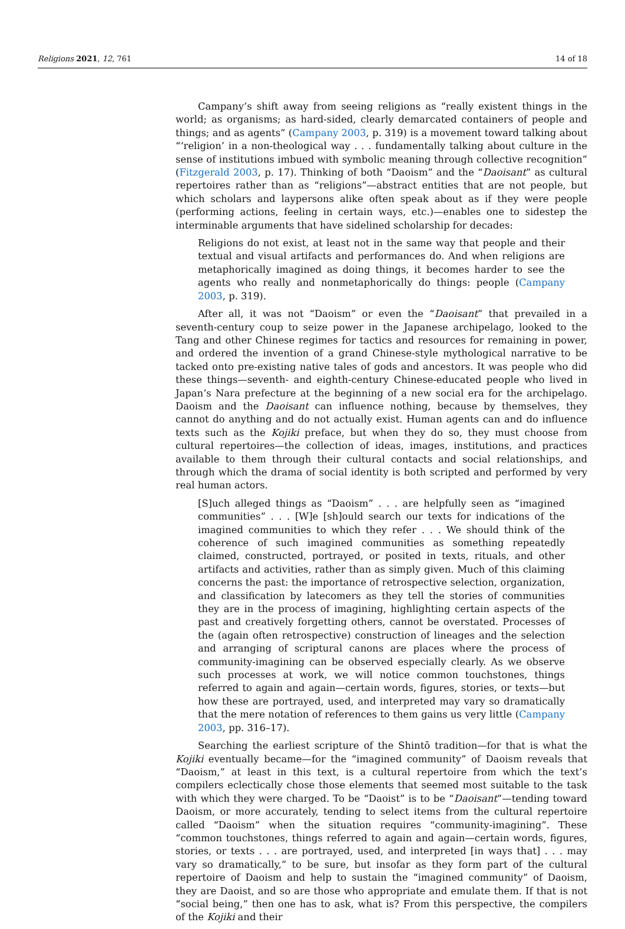Religions 2021, 12, 761 14 of 18
Campany’s shift away from seeing religions as “really existent things in the world; as organisms; as hard-sided, clearly demarcated containers of people and things; and as agents” (Campany 2003, p. 319) is a movement toward talking about “‘religion’ in a non-theological way . . . fundamentally talking about culture in the sense of institutions imbued with symbolic meaning through collective recognition” (Fitzgerald 2003, p. 17). Thinking of both “Daoism” and the “Daoisant” as cultural repertoires rather than as “religions”—abstract entities that are not people, but which scholars and laypersons alike often speak about as if they were people (performing actions, feeling in certain ways, etc.)—enables one to sidestep the interminable arguments that have sidelined scholarship for decades:
Religions do not exist, at least not in the same way that people and their textual and visual artifacts and performances do. And when religions are metaphorically imagined as doing things, it becomes harder to see the agents who really and nonmetaphorically do things: people (Campany 2003, p. 319).
After all, it was not “Daoism” or even the “Daoisant” that prevailed in a seventh-century coup to seize power in the Japanese archipelago, looked to the Tang and other Chinese regimes for tactics and resources for remaining in power, and ordered the invention of a grand Chinese-style mythological narrative to be tacked onto pre-existing native tales of gods and ancestors. It was people who did these things—seventh- and eighth-century Chinese-educated people who lived in Japan’s Nara prefecture at the beginning of a new social era for the archipelago. Daoism and the Daoisant can influence nothing, because by themselves, they cannot do anything and do not actually exist. Human agents can and do influence texts such as the Kojiki preface, but when they do so, they must choose from cultural repertoires—the collection of ideas, images, institutions, and practices available to them through their cultural contacts and social relationships, and through which the drama of social identity is both scripted and performed by very real human actors.
[S]uch alleged things as “Daoism” . . . are helpfully seen as “imagined communities” . . . [W]e [sh]ould search our texts for indications of the imagined communities to which they refer . . . We should think of the coherence of such imagined communities as something repeatedly claimed, constructed, portrayed, or posited in texts, rituals, and other artifacts and activities, rather than as simply given. Much of this claiming concerns the past: the importance of retrospective selection, organization, and classification by latecomers as they tell the stories of communities they are in the process of imagining, highlighting certain aspects of the past and creatively forgetting others, cannot be overstated. Processes of the (again often retrospective) construction of lineages and the selection and arranging of scriptural canons are places where the process of community-imagining can be observed especially clearly. As we observe such processes at work, we will notice common touchstones, things referred to again and again—certain words, figures, stories, or texts—but how these are portrayed, used, and interpreted may vary so dramatically that the mere notation of references to them gains us very little (Campany 2003, pp. 316–17).
Searching the earliest scripture of the Shintō tradition—for that is what the Kojiki eventually became—for the “imagined community” of Daoism reveals that “Daoism,” at least in this text, is a cultural repertoire from which the text’s compilers eclectically chose those elements that seemed most suitable to the task with which they were charged. To be “Daoist” is to be “Daoisant”—tending toward Daoism, or more accurately, tending to select items from the cultural repertoire called “Daoism” when the situation requires “community-imagining”. These “common touchstones, things referred to again and again—certain words, figures, stories, or texts . . . are portrayed, used, and interpreted [in ways that] . . . may vary so dramatically,” to be sure, but insofar as they form part of the cultural repertoire of Daoism and help to sustain the “imagined community” of Daoism, they are Daoist, and so are those who appropriate and emulate them. If that is not “social being,” then one has to ask, what is? From this perspective, the compilers of the Kojiki and their